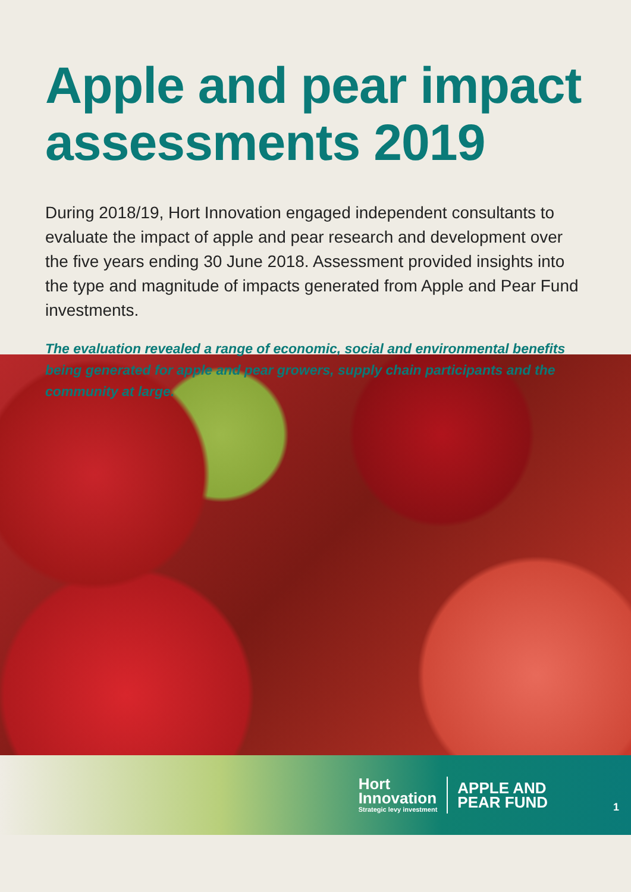Apple and pear impact assessments 2019
During 2018/19, Hort Innovation engaged independent consultants to evaluate the impact of apple and pear research and development over the five years ending 30 June 2018. Assessment provided insights into the type and magnitude of impacts generated from Apple and Pear Fund investments.
The evaluation revealed a range of economic, social and environmental benefits being generated for apple and pear growers, supply chain participants and the community at large.
Hort
Innovation
Strategic levy investment
APPLE AND
PEAR FUND
1